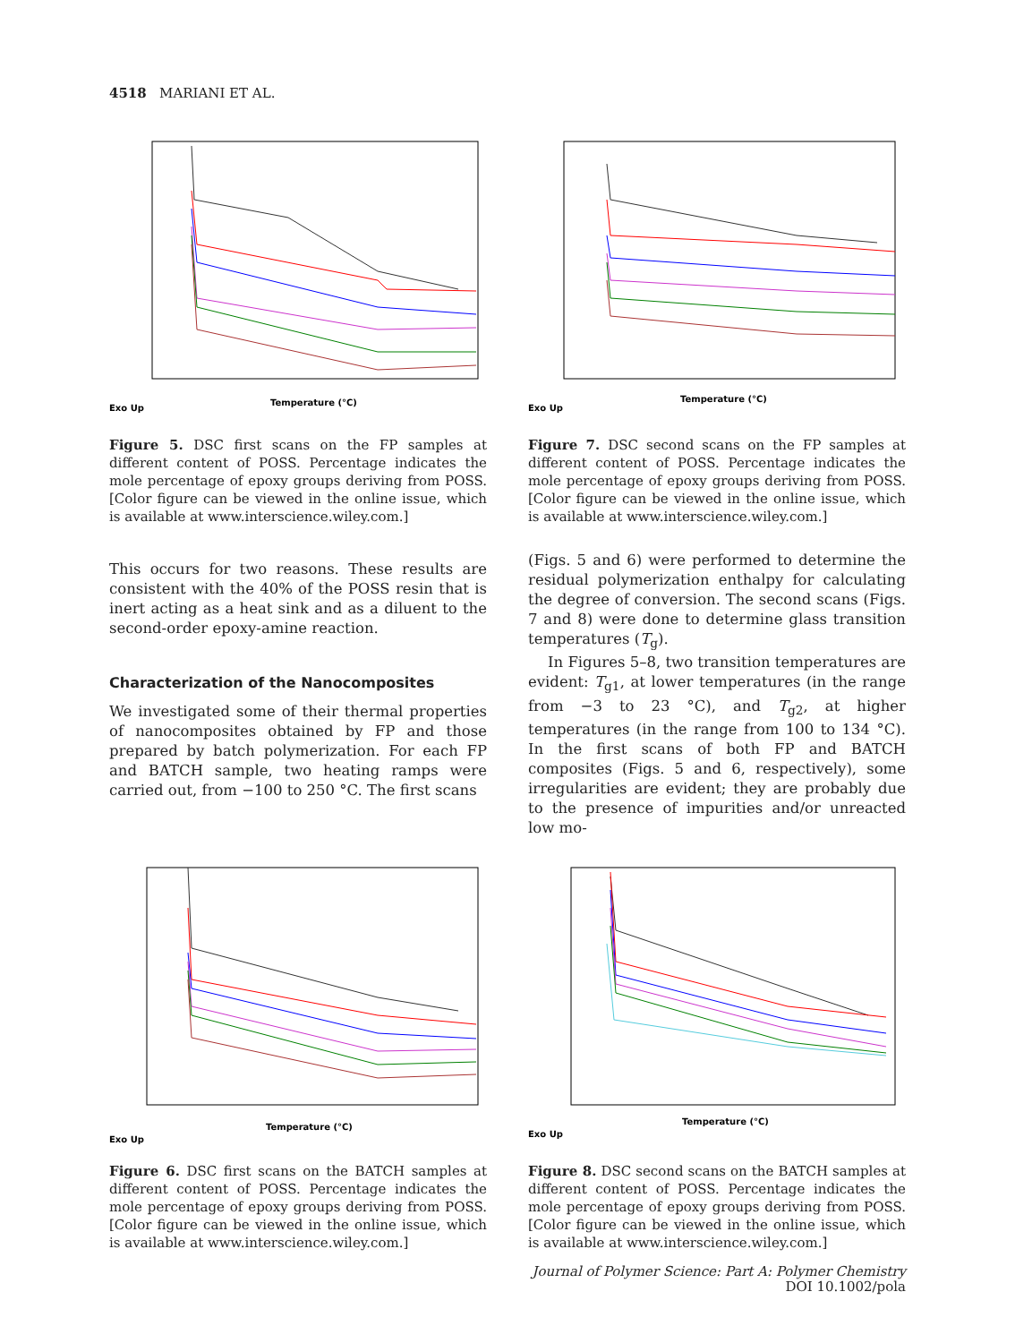4518 MARIANI ET AL.
Exo Up
Temperature (°C)
Figure 5. DSC first scans on the FP samples at different content of POSS. Percentage indicates the mole percentage of epoxy groups deriving from POSS. [Color figure can be viewed in the online issue, which is available at www.interscience.wiley.com.]
This occurs for two reasons. These results are consistent with the 40% of the POSS resin that is inert acting as a heat sink and as a diluent to the second-order epoxy-amine reaction.
Characterization of the Nanocomposites
We investigated some of their thermal properties of nanocomposites obtained by FP and those prepared by batch polymerization. For each FP and BATCH sample, two heating ramps were carried out, from −100 to 250 °C. The first scans
Exo Up
Temperature (°C)
Figure 7. DSC second scans on the FP samples at different content of POSS. Percentage indicates the mole percentage of epoxy groups deriving from POSS. [Color figure can be viewed in the online issue, which is available at www.interscience.wiley.com.]
(Figs. 5 and 6) were performed to determine the residual polymerization enthalpy for calculating the degree of conversion. The second scans (Figs. 7 and 8) were done to determine glass transition temperatures (T<sub>g</sub>).
In Figures 5–8, two transition temperatures are evident: T<sub>g1</sub>, at lower temperatures (in the range from −3 to 23 °C), and T<sub>g2</sub>, at higher temperatures (in the range from 100 to 134 °C). In the first scans of both FP and BATCH composites (Figs. 5 and 6, respectively), some irregularities are evident; they are probably due to the presence of impurities and/or unreacted low mo-
Exo Up
Temperature (°C)
Figure 6. DSC first scans on the BATCH samples at different content of POSS. Percentage indicates the mole percentage of epoxy groups deriving from POSS. [Color figure can be viewed in the online issue, which is available at www.interscience.wiley.com.]
Exo Up
Temperature (°C)
Figure 8. DSC second scans on the BATCH samples at different content of POSS. Percentage indicates the mole percentage of epoxy groups deriving from POSS. [Color figure can be viewed in the online issue, which is available at www.interscience.wiley.com.]
Journal of Polymer Science: Part A: Polymer Chemistry
DOI 10.1002/pola